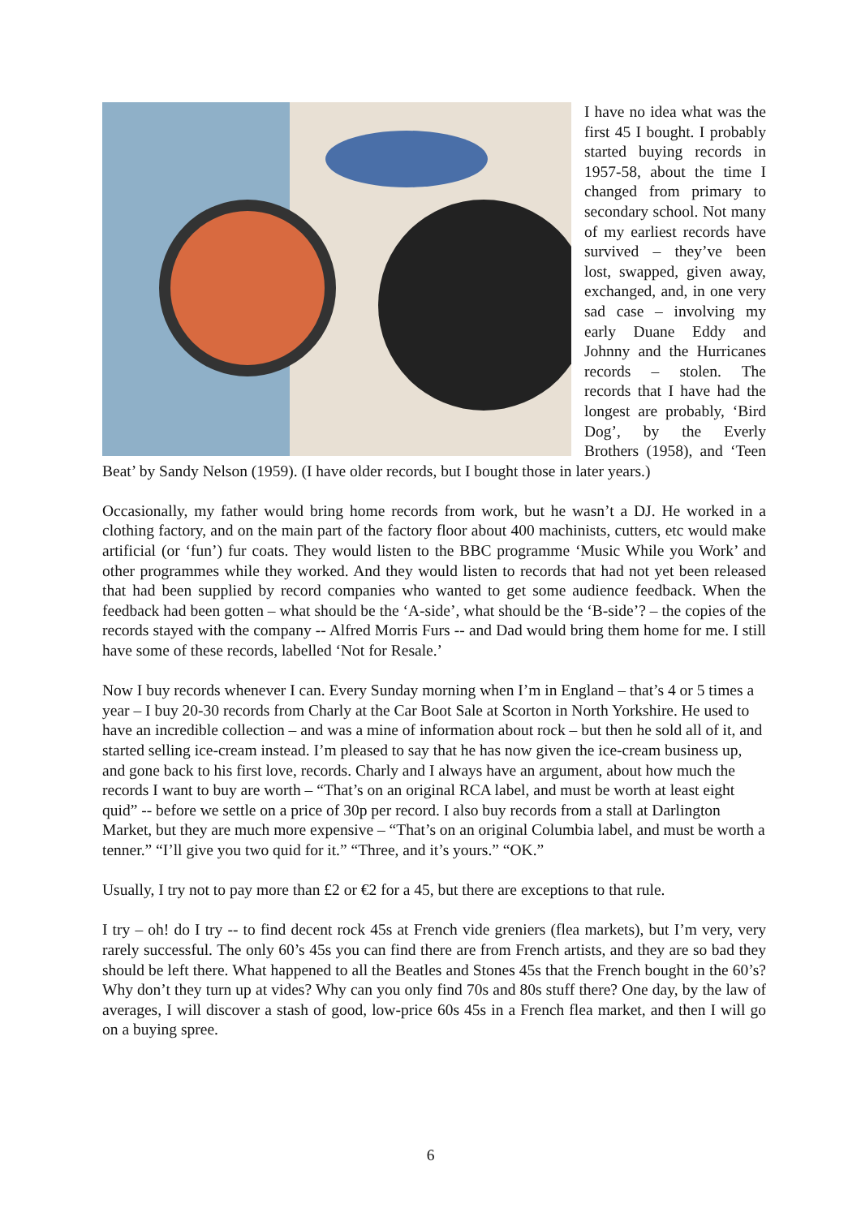I have no idea what was the first 45 I bought. I probably started buying records in 1957-58, about the time I changed from primary to secondary school. Not many of my earliest records have survived – they’ve been lost, swapped, given away, exchanged, and, in one very sad case – involving my early Duane Eddy and Johnny and the Hurricanes records – stolen. The records that I have had the longest are probably, ‘Bird Dog’, by the Everly Brothers (1958), and ‘Teen Beat’ by Sandy Nelson (1959). (I have older records, but I bought those in later years.)
Occasionally, my father would bring home records from work, but he wasn’t a DJ. He worked in a clothing factory, and on the main part of the factory floor about 400 machinists, cutters, etc would make artificial (or ‘fun’) fur coats. They would listen to the BBC programme ‘Music While you Work’ and other programmes while they worked. And they would listen to records that had not yet been released that had been supplied by record companies who wanted to get some audience feedback. When the feedback had been gotten – what should be the ‘A-side’, what should be the ‘B-side’? – the copies of the records stayed with the company -- Alfred Morris Furs -- and Dad would bring them home for me. I still have some of these records, labelled ‘Not for Resale.’
Now I buy records whenever I can. Every Sunday morning when I’m in England – that’s 4 or 5 times a year – I buy 20-30 records from Charly at the Car Boot Sale at Scorton in North Yorkshire. He used to have an incredible collection – and was a mine of information about rock – but then he sold all of it, and started selling ice-cream instead. I’m pleased to say that he has now given the ice-cream business up, and gone back to his first love, records. Charly and I always have an argument, about how much the records I want to buy are worth – “That’s on an original RCA label, and must be worth at least eight quid” -- before we settle on a price of 30p per record. I also buy records from a stall at Darlington Market, but they are much more expensive – “That’s on an original Columbia label, and must be worth a tenner.” “I’ll give you two quid for it.” “Three, and it’s yours.” “OK.”
Usually, I try not to pay more than £2 or €2 for a 45, but there are exceptions to that rule.
I try – oh! do I try -- to find decent rock 45s at French vide greniers (flea markets), but I’m very, very rarely successful. The only 60’s 45s you can find there are from French artists, and they are so bad they should be left there. What happened to all the Beatles and Stones 45s that the French bought in the 60’s? Why don’t they turn up at vides? Why can you only find 70s and 80s stuff there? One day, by the law of averages, I will discover a stash of good, low-price 60s 45s in a French flea market, and then I will go on a buying spree.
6